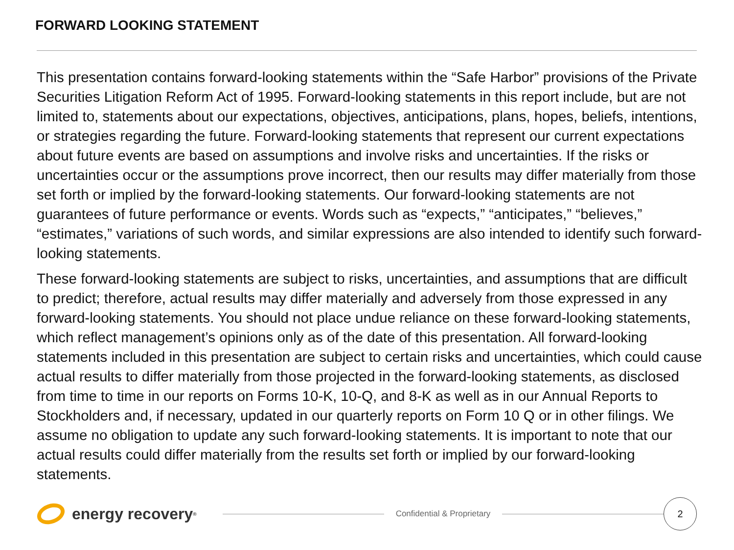FORWARD LOOKING STATEMENT
This presentation contains forward-looking statements within the “Safe Harbor” provisions of the Private Securities Litigation Reform Act of 1995. Forward-looking statements in this report include, but are not limited to, statements about our expectations, objectives, anticipations, plans, hopes, beliefs, intentions, or strategies regarding the future. Forward-looking statements that represent our current expectations about future events are based on assumptions and involve risks and uncertainties. If the risks or uncertainties occur or the assumptions prove incorrect, then our results may differ materially from those set forth or implied by the forward-looking statements. Our forward-looking statements are not guarantees of future performance or events. Words such as “expects,” “anticipates,” “believes,” “estimates,” variations of such words, and similar expressions are also intended to identify such forward-looking statements.
These forward-looking statements are subject to risks, uncertainties, and assumptions that are difficult to predict; therefore, actual results may differ materially and adversely from those expressed in any forward-looking statements. You should not place undue reliance on these forward-looking statements, which reflect management’s opinions only as of the date of this presentation. All forward-looking statements included in this presentation are subject to certain risks and uncertainties, which could cause actual results to differ materially from those projected in the forward-looking statements, as disclosed from time to time in our reports on Forms 10-K, 10-Q, and 8-K as well as in our Annual Reports to Stockholders and, if necessary, updated in our quarterly reports on Form 10 Q or in other filings. We assume no obligation to update any such forward-looking statements. It is important to note that our actual results could differ materially from the results set forth or implied by our forward-looking statements.
energy recovery<sup>®</sup>
Confidential & Proprietary
2